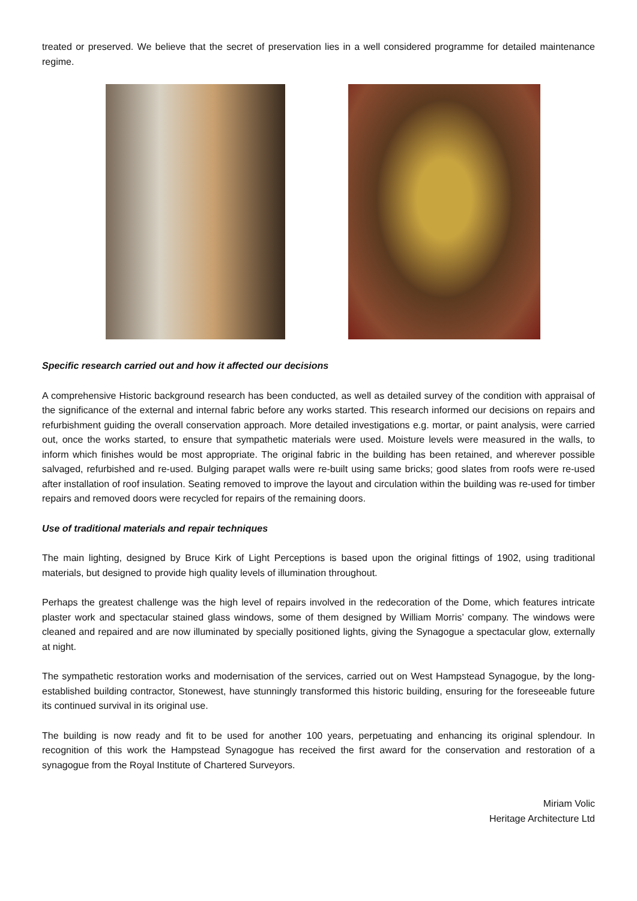treated or preserved. We believe that the secret of preservation lies in a well considered programme for detailed maintenance regime.
Specific research carried out and how it affected our decisions
A comprehensive Historic background research has been conducted, as well as detailed survey of the condition with appraisal of the significance of the external and internal fabric before any works started. This research informed our decisions on repairs and refurbishment guiding the overall conservation approach. More detailed investigations e.g. mortar, or paint analysis, were carried out, once the works started, to ensure that sympathetic materials were used. Moisture levels were measured in the walls, to inform which finishes would be most appropriate. The original fabric in the building has been retained, and wherever possible salvaged, refurbished and re-used. Bulging parapet walls were re-built using same bricks; good slates from roofs were re-used after installation of roof insulation. Seating removed to improve the layout and circulation within the building was re-used for timber repairs and removed doors were recycled for repairs of the remaining doors.
Use of traditional materials and repair techniques
The main lighting, designed by Bruce Kirk of Light Perceptions is based upon the original fittings of 1902, using traditional materials, but designed to provide high quality levels of illumination throughout.
Perhaps the greatest challenge was the high level of repairs involved in the redecoration of the Dome, which features intricate plaster work and spectacular stained glass windows, some of them designed by William Morris’ company. The windows were cleaned and repaired and are now illuminated by specially positioned lights, giving the Synagogue a spectacular glow, externally at night.
The sympathetic restoration works and modernisation of the services, carried out on West Hampstead Synagogue, by the long-established building contractor, Stonewest, have stunningly transformed this historic building, ensuring for the foreseeable future its continued survival in its original use.
The building is now ready and fit to be used for another 100 years, perpetuating and enhancing its original splendour. In recognition of this work the Hampstead Synagogue has received the first award for the conservation and restoration of a synagogue from the Royal Institute of Chartered Surveyors.
Miriam Volic
Heritage Architecture Ltd